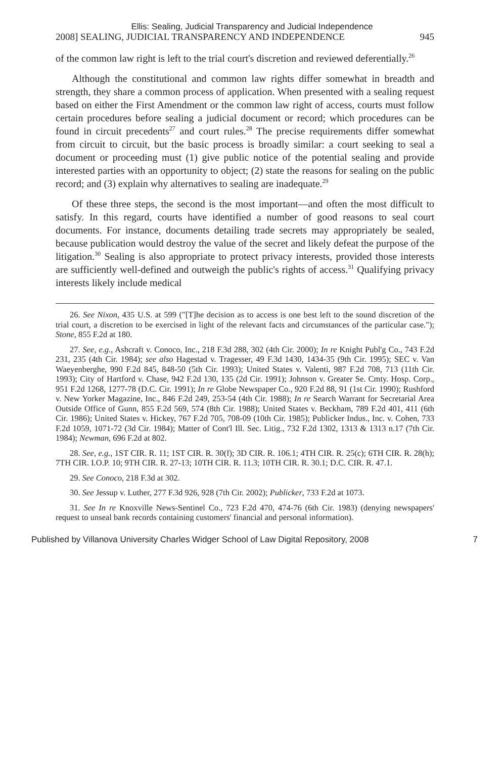Ellis: Sealing, Judicial Transparency and Judicial Independence
2008] SEALING, JUDICIAL TRANSPARENCY AND INDEPENDENCE 945
of the common law right is left to the trial court's discretion and reviewed deferentially.<sup>26</sup>
Although the constitutional and common law rights differ somewhat in breadth and strength, they share a common process of application. When presented with a sealing request based on either the First Amendment or the common law right of access, courts must follow certain procedures before sealing a judicial document or record; which procedures can be found in circuit precedents<sup>27</sup> and court rules.<sup>28</sup> The precise requirements differ somewhat from circuit to circuit, but the basic process is broadly similar: a court seeking to seal a document or proceeding must (1) give public notice of the potential sealing and provide interested parties with an opportunity to object; (2) state the reasons for sealing on the public record; and (3) explain why alternatives to sealing are inadequate.<sup>29</sup>
Of these three steps, the second is the most important—and often the most difficult to satisfy. In this regard, courts have identified a number of good reasons to seal court documents. For instance, documents detailing trade secrets may appropriately be sealed, because publication would destroy the value of the secret and likely defeat the purpose of the litigation.<sup>30</sup> Sealing is also appropriate to protect privacy interests, provided those interests are sufficiently well-defined and outweigh the public's rights of access.<sup>31</sup> Qualifying privacy interests likely include medical
26. See Nixon, 435 U.S. at 599 ("[T]he decision as to access is one best left to the sound discretion of the trial court, a discretion to be exercised in light of the relevant facts and circumstances of the particular case."); Stone, 855 F.2d at 180.
27. See, e.g., Ashcraft v. Conoco, Inc., 218 F.3d 288, 302 (4th Cir. 2000); In re Knight Publ'g Co., 743 F.2d 231, 235 (4th Cir. 1984); see also Hagestad v. Tragesser, 49 F.3d 1430, 1434-35 (9th Cir. 1995); SEC v. Van Waeyenberghe, 990 F.2d 845, 848-50 (5th Cir. 1993); United States v. Valenti, 987 F.2d 708, 713 (11th Cir. 1993); City of Hartford v. Chase, 942 F.2d 130, 135 (2d Cir. 1991); Johnson v. Greater Se. Cmty. Hosp. Corp., 951 F.2d 1268, 1277-78 (D.C. Cir. 1991); In re Globe Newspaper Co., 920 F.2d 88, 91 (1st Cir. 1990); Rushford v. New Yorker Magazine, Inc., 846 F.2d 249, 253-54 (4th Cir. 1988); In re Search Warrant for Secretarial Area Outside Office of Gunn, 855 F.2d 569, 574 (8th Cir. 1988); United States v. Beckham, 789 F.2d 401, 411 (6th Cir. 1986); United States v. Hickey, 767 F.2d 705, 708-09 (10th Cir. 1985); Publicker Indus., Inc. v. Cohen, 733 F.2d 1059, 1071-72 (3d Cir. 1984); Matter of Cont'l Ill. Sec. Litig., 732 F.2d 1302, 1313 & 1313 n.17 (7th Cir. 1984); Newman, 696 F.2d at 802.
28. See, e.g., 1ST CIR. R. 11; 1ST CIR. R. 30(f); 3D CIR. R. 106.1; 4TH CIR. R. 25(c); 6TH CIR. R. 28(h); 7TH CIR. I.O.P. 10; 9TH CIR. R. 27-13; 10TH CIR. R. 11.3; 10TH CIR. R. 30.1; D.C. CIR. R. 47.1.
29. See Conoco, 218 F.3d at 302.
30. See Jessup v. Luther, 277 F.3d 926, 928 (7th Cir. 2002); Publicker, 733 F.2d at 1073.
31. See In re Knoxville News-Sentinel Co., 723 F.2d 470, 474-76 (6th Cir. 1983) (denying newspapers' request to unseal bank records containing customers' financial and personal information).
Published by Villanova University Charles Widger School of Law Digital Repository, 2008 7